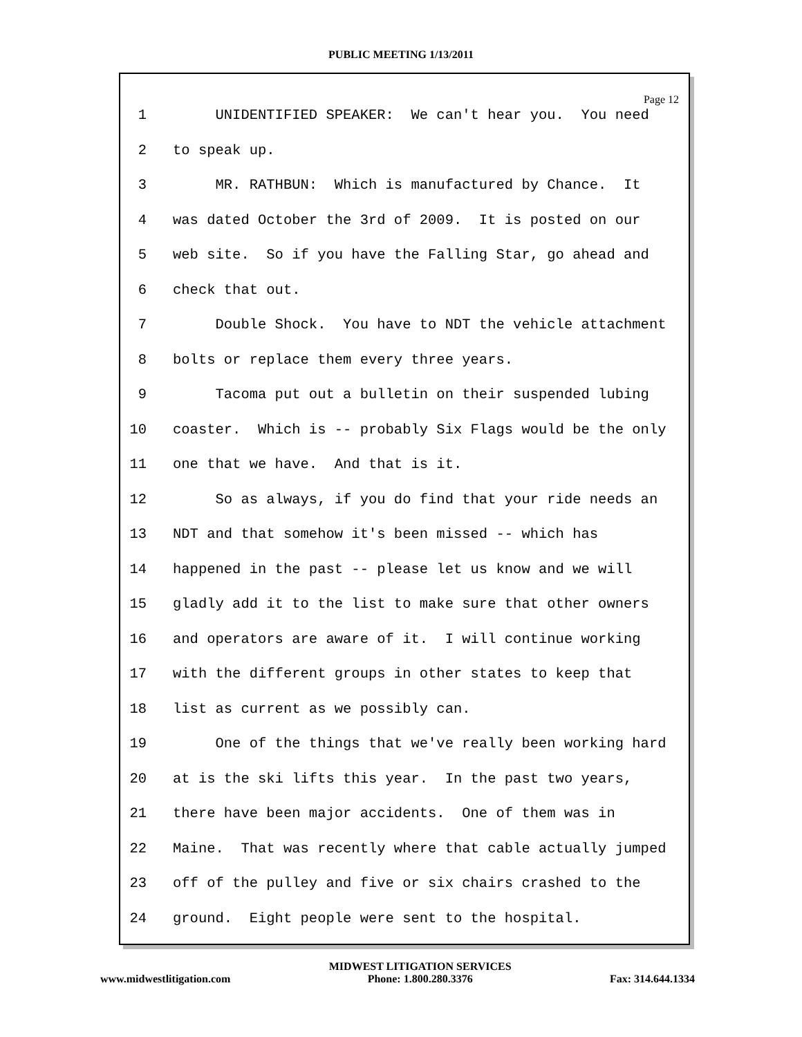PUBLIC MEETING 1/13/2011
Page 12
1 UNIDENTIFIED SPEAKER: We can't hear you. You need
2 to speak up.
3 MR. RATHBUN: Which is manufactured by Chance. It
4 was dated October the 3rd of 2009. It is posted on our
5 web site. So if you have the Falling Star, go ahead and
6 check that out.
7 Double Shock. You have to NDT the vehicle attachment
8 bolts or replace them every three years.
9 Tacoma put out a bulletin on their suspended lubing
10 coaster. Which is -- probably Six Flags would be the only
11 one that we have. And that is it.
12 So as always, if you do find that your ride needs an
13 NDT and that somehow it's been missed -- which has
14 happened in the past -- please let us know and we will
15 gladly add it to the list to make sure that other owners
16 and operators are aware of it. I will continue working
17 with the different groups in other states to keep that
18 list as current as we possibly can.
19 One of the things that we've really been working hard
20 at is the ski lifts this year. In the past two years,
21 there have been major accidents. One of them was in
22 Maine. That was recently where that cable actually jumped
23 off of the pulley and five or six chairs crashed to the
24 ground. Eight people were sent to the hospital.
www.midwestlitigation.com MIDWEST LITIGATION SERVICES
Phone: 1.800.280.3376
Fax: 314.644.1334